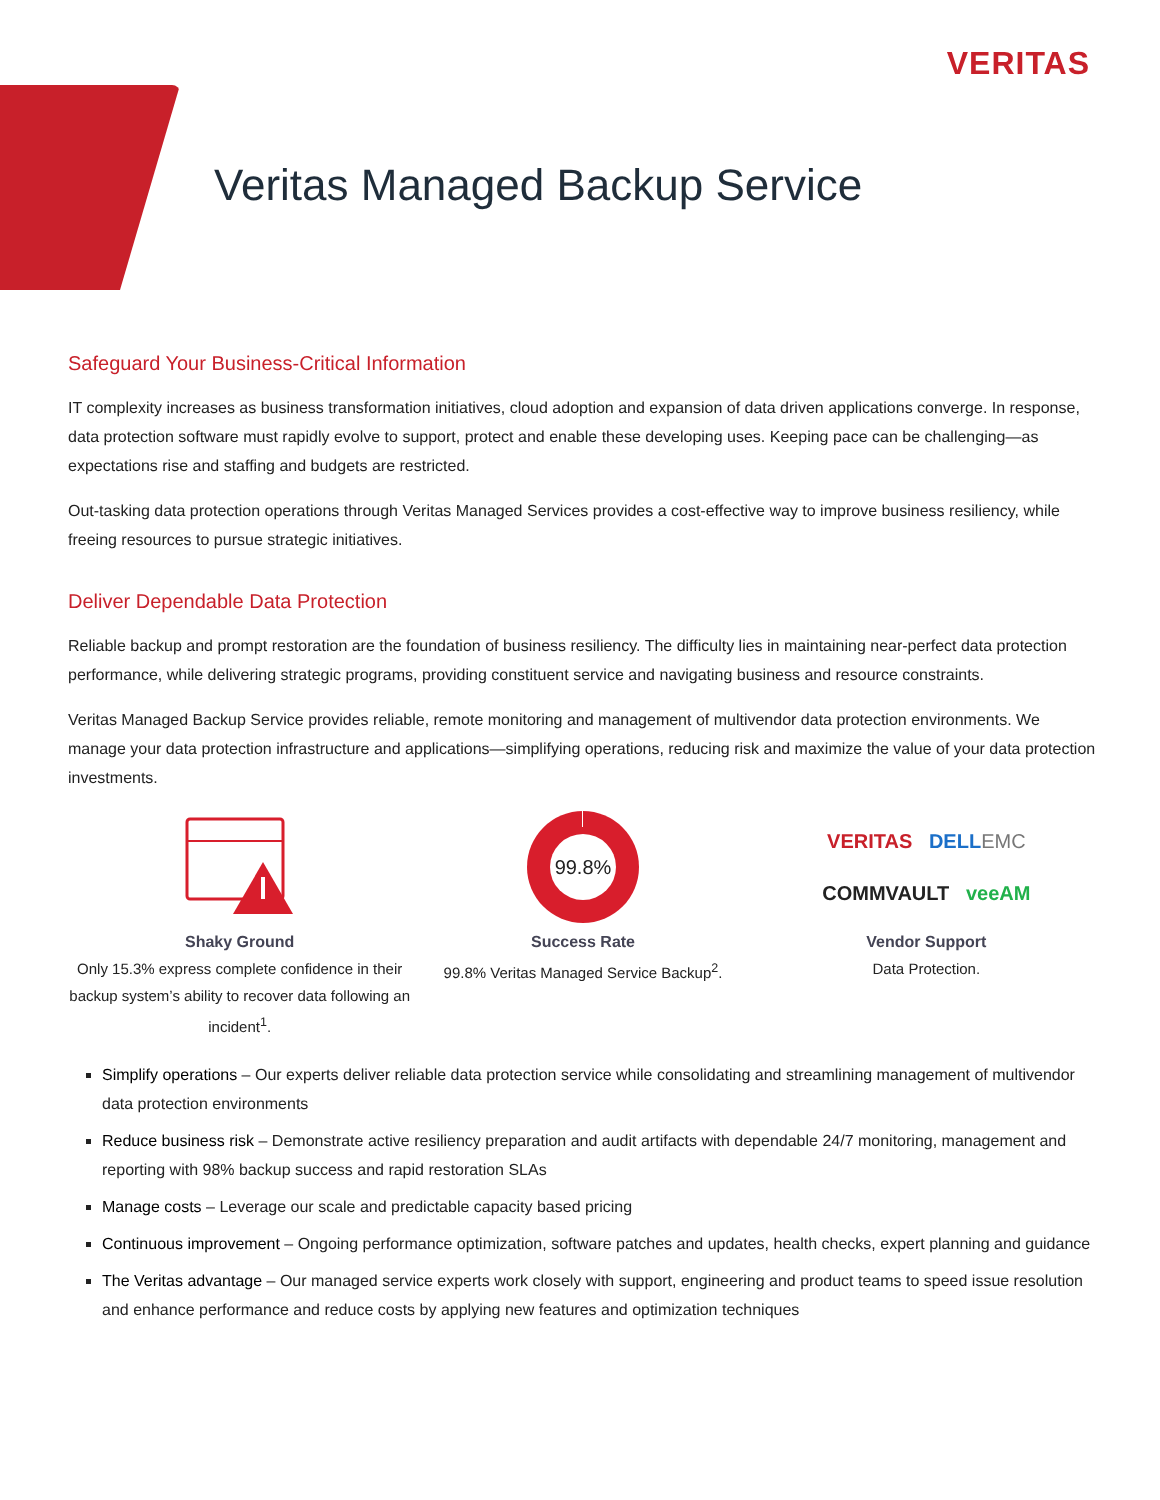VERITAS
Veritas Managed Backup Service
Safeguard Your Business-Critical Information
IT complexity increases as business transformation initiatives, cloud adoption and expansion of data driven applications converge. In response, data protection software must rapidly evolve to support, protect and enable these developing uses. Keeping pace can be challenging—as expectations rise and staffing and budgets are restricted.
Out-tasking data protection operations through Veritas Managed Services provides a cost-effective way to improve business resiliency, while freeing resources to pursue strategic initiatives.
Deliver Dependable Data Protection
Reliable backup and prompt restoration are the foundation of business resiliency. The difficulty lies in maintaining near-perfect data protection performance, while delivering strategic programs, providing constituent service and navigating business and resource constraints.
Veritas Managed Backup Service provides reliable, remote monitoring and management of multivendor data protection environments. We manage your data protection infrastructure and applications—simplifying operations, reducing risk and maximize the value of your data protection investments.
Shaky Ground
Only 15.3% express complete confidence in their backup system’s ability to recover data following an incident<sup>1</sup>.
99.8%
Success Rate
99.8% Veritas Managed Service Backup<sup>2</sup>.
VERITAS DELL EMC
COMMVAULT veeAM
Vendor Support
Data Protection.
Simplify operations – Our experts deliver reliable data protection service while consolidating and streamlining management of multivendor data protection environments
Reduce business risk – Demonstrate active resiliency preparation and audit artifacts with dependable 24/7 monitoring, management and reporting with 98% backup success and rapid restoration SLAs
Manage costs – Leverage our scale and predictable capacity based pricing
Continuous improvement – Ongoing performance optimization, software patches and updates, health checks, expert planning and guidance
The Veritas advantage – Our managed service experts work closely with support, engineering and product teams to speed issue resolution and enhance performance and reduce costs by applying new features and optimization techniques